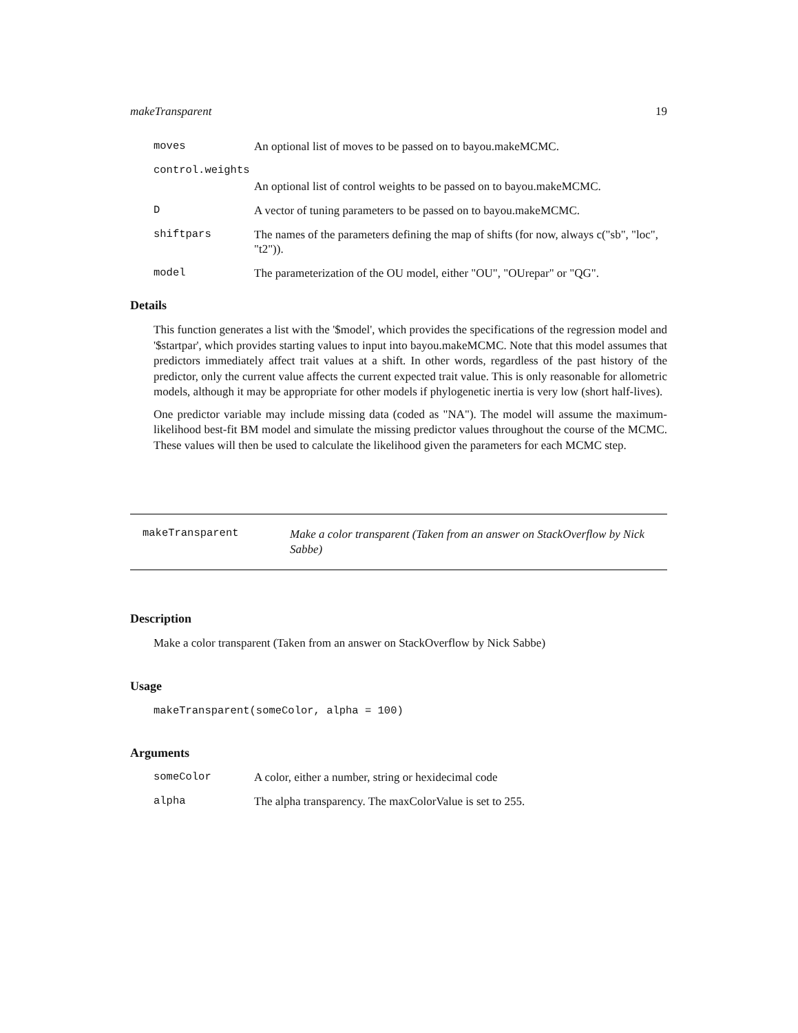makeTransparent 19
moves An optional list of moves to be passed on to bayou.makeMCMC.
control.weights
An optional list of control weights to be passed on to bayou.makeMCMC.
D A vector of tuning parameters to be passed on to bayou.makeMCMC.
shiftpars The names of the parameters defining the map of shifts (for now, always c("sb", "loc", "t2")).
model The parameterization of the OU model, either "OU", "OUrepar" or "QG".
Details
This function generates a list with the '$model', which provides the specifications of the regression model and '$startpar', which provides starting values to input into bayou.makeMCMC. Note that this model assumes that predictors immediately affect trait values at a shift. In other words, regardless of the past history of the predictor, only the current value affects the current expected trait value. This is only reasonable for allometric models, although it may be appropriate for other models if phylogenetic inertia is very low (short half-lives).
One predictor variable may include missing data (coded as "NA"). The model will assume the maximum-likelihood best-fit BM model and simulate the missing predictor values throughout the course of the MCMC. These values will then be used to calculate the likelihood given the parameters for each MCMC step.
makeTransparent Make a color transparent (Taken from an answer on StackOverflow by Nick Sabbe)
Description
Make a color transparent (Taken from an answer on StackOverflow by Nick Sabbe)
Usage
makeTransparent(someColor, alpha = 100)
Arguments
someColor A color, either a number, string or hexidecimal code
alpha The alpha transparency. The maxColorValue is set to 255.